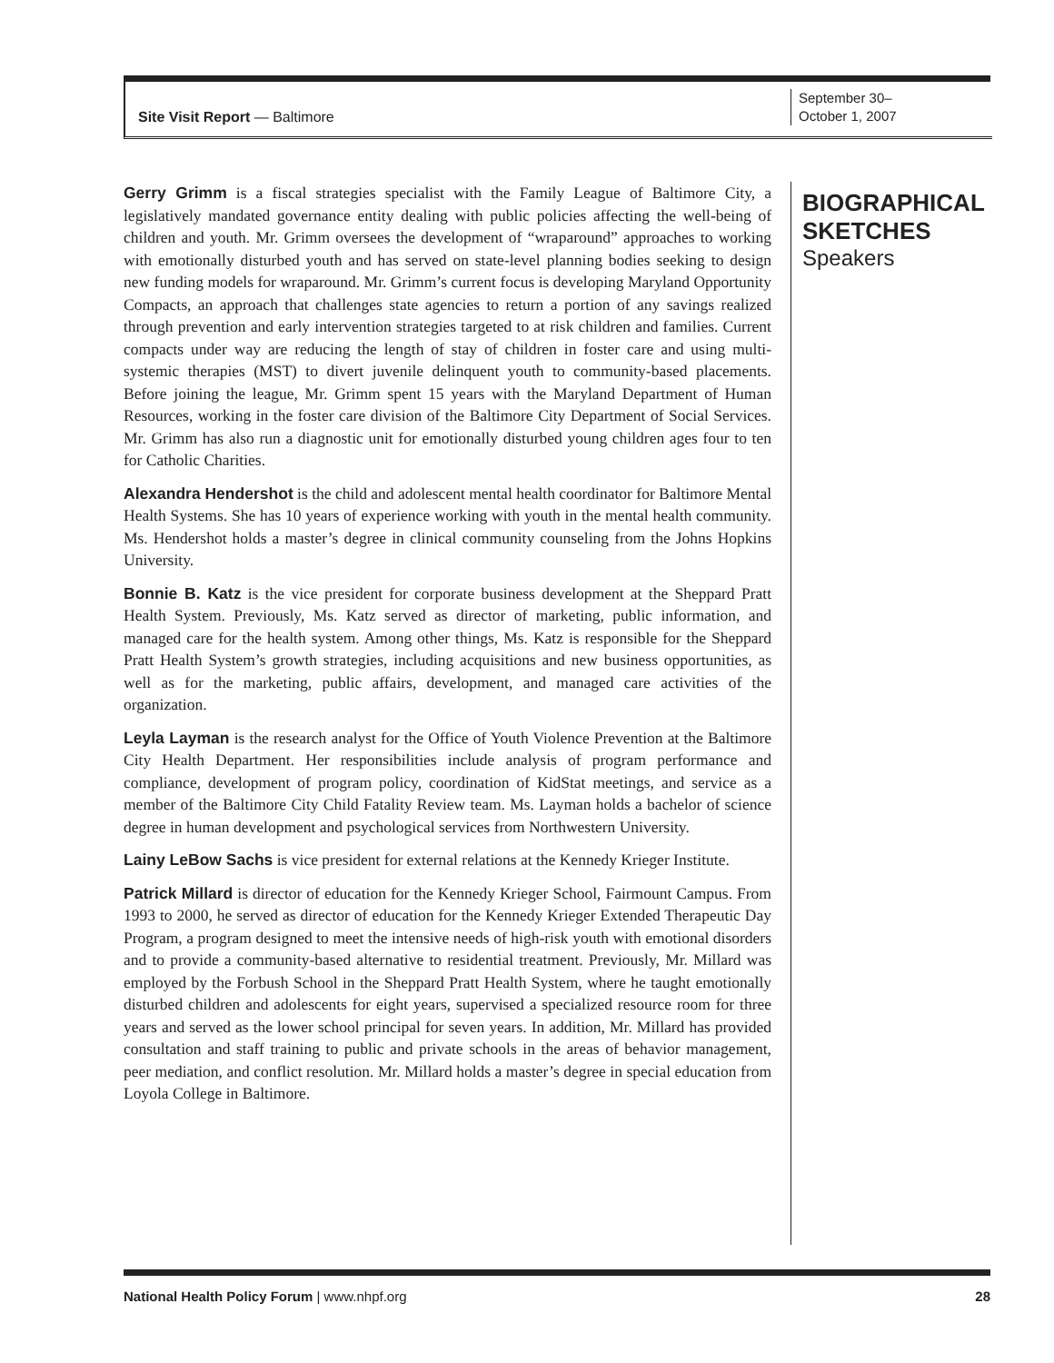Site Visit Report — Baltimore
September 30–
October 1, 2007
Gerry Grimm is a fiscal strategies specialist with the Family League of Baltimore City, a legislatively mandated governance entity dealing with public policies affecting the well-being of children and youth. Mr. Grimm oversees the development of “wraparound” approaches to working with emotionally disturbed youth and has served on state-level planning bodies seeking to design new funding models for wraparound. Mr. Grimm’s current focus is developing Maryland Opportunity Compacts, an approach that challenges state agencies to return a portion of any savings realized through prevention and early intervention strategies targeted to at risk children and families. Current compacts under way are reducing the length of stay of children in foster care and using multi-systemic therapies (MST) to divert juvenile delinquent youth to community-based placements. Before joining the league, Mr. Grimm spent 15 years with the Maryland Department of Human Resources, working in the foster care division of the Baltimore City Department of Social Services. Mr. Grimm has also run a diagnostic unit for emotionally disturbed young children ages four to ten for Catholic Charities.
Alexandra Hendershot is the child and adolescent mental health coordinator for Baltimore Mental Health Systems. She has 10 years of experience working with youth in the mental health community. Ms. Hendershot holds a master’s degree in clinical community counseling from the Johns Hopkins University.
Bonnie B. Katz is the vice president for corporate business development at the Sheppard Pratt Health System. Previously, Ms. Katz served as director of marketing, public information, and managed care for the health system. Among other things, Ms. Katz is responsible for the Sheppard Pratt Health System’s growth strategies, including acquisitions and new business opportunities, as well as for the marketing, public affairs, development, and managed care activities of the organization.
Leyla Layman is the research analyst for the Office of Youth Violence Prevention at the Baltimore City Health Department. Her responsibilities include analysis of program performance and compliance, development of program policy, coordination of KidStat meetings, and service as a member of the Baltimore City Child Fatality Review team. Ms. Layman holds a bachelor of science degree in human development and psychological services from Northwestern University.
Lainy LeBow Sachs is vice president for external relations at the Kennedy Krieger Institute.
Patrick Millard is director of education for the Kennedy Krieger School, Fairmount Campus. From 1993 to 2000, he served as director of education for the Kennedy Krieger Extended Therapeutic Day Program, a program designed to meet the intensive needs of high-risk youth with emotional disorders and to provide a community-based alternative to residential treatment. Previously, Mr. Millard was employed by the Forbush School in the Sheppard Pratt Health System, where he taught emotionally disturbed children and adolescents for eight years, supervised a specialized resource room for three years and served as the lower school principal for seven years. In addition, Mr. Millard has provided consultation and staff training to public and private schools in the areas of behavior management, peer mediation, and conflict resolution. Mr. Millard holds a master’s degree in special education from Loyola College in Baltimore.
BIOGRAPHICAL
SKETCHES
Speakers
National Health Policy Forum | www.nhpf.org 28